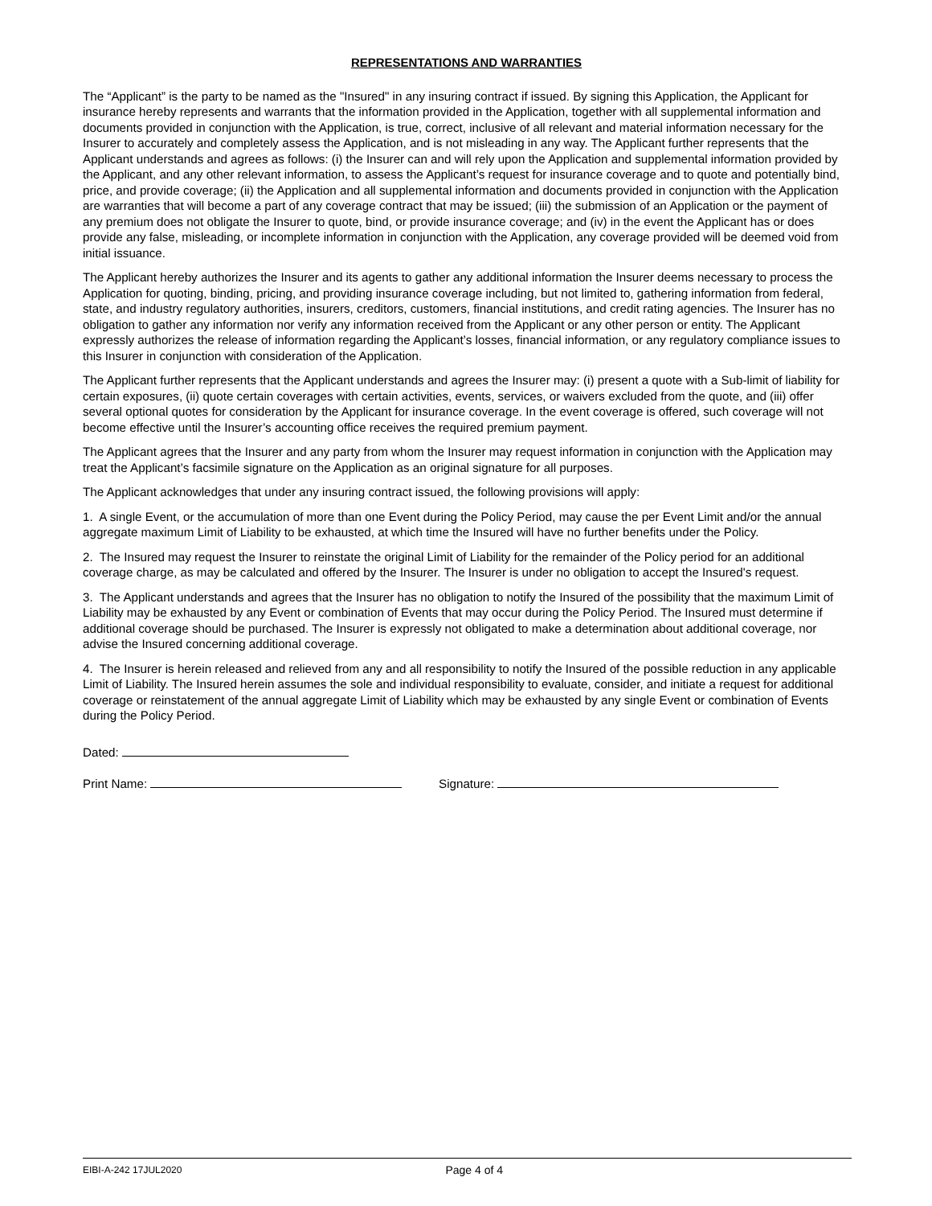REPRESENTATIONS AND WARRANTIES
The “Applicant” is the party to be named as the "Insured" in any insuring contract if issued. By signing this Application, the Applicant for insurance hereby represents and warrants that the information provided in the Application, together with all supplemental information and documents provided in conjunction with the Application, is true, correct, inclusive of all relevant and material information necessary for the Insurer to accurately and completely assess the Application, and is not misleading in any way. The Applicant further represents that the Applicant understands and agrees as follows: (i) the Insurer can and will rely upon the Application and supplemental information provided by the Applicant, and any other relevant information, to assess the Applicant’s request for insurance coverage and to quote and potentially bind, price, and provide coverage; (ii) the Application and all supplemental information and documents provided in conjunction with the Application are warranties that will become a part of any coverage contract that may be issued; (iii) the submission of an Application or the payment of any premium does not obligate the Insurer to quote, bind, or provide insurance coverage; and (iv) in the event the Applicant has or does provide any false, misleading, or incomplete information in conjunction with the Application, any coverage provided will be deemed void from initial issuance.
The Applicant hereby authorizes the Insurer and its agents to gather any additional information the Insurer deems necessary to process the Application for quoting, binding, pricing, and providing insurance coverage including, but not limited to, gathering information from federal, state, and industry regulatory authorities, insurers, creditors, customers, financial institutions, and credit rating agencies. The Insurer has no obligation to gather any information nor verify any information received from the Applicant or any other person or entity. The Applicant expressly authorizes the release of information regarding the Applicant’s losses, financial information, or any regulatory compliance issues to this Insurer in conjunction with consideration of the Application.
The Applicant further represents that the Applicant understands and agrees the Insurer may: (i) present a quote with a Sub-limit of liability for certain exposures, (ii) quote certain coverages with certain activities, events, services, or waivers excluded from the quote, and (iii) offer several optional quotes for consideration by the Applicant for insurance coverage. In the event coverage is offered, such coverage will not become effective until the Insurer’s accounting office receives the required premium payment.
The Applicant agrees that the Insurer and any party from whom the Insurer may request information in conjunction with the Application may treat the Applicant’s facsimile signature on the Application as an original signature for all purposes.
The Applicant acknowledges that under any insuring contract issued, the following provisions will apply:
1. A single Event, or the accumulation of more than one Event during the Policy Period, may cause the per Event Limit and/or the annual aggregate maximum Limit of Liability to be exhausted, at which time the Insured will have no further benefits under the Policy.
2. The Insured may request the Insurer to reinstate the original Limit of Liability for the remainder of the Policy period for an additional coverage charge, as may be calculated and offered by the Insurer. The Insurer is under no obligation to accept the Insured's request.
3. The Applicant understands and agrees that the Insurer has no obligation to notify the Insured of the possibility that the maximum Limit of Liability may be exhausted by any Event or combination of Events that may occur during the Policy Period. The Insured must determine if additional coverage should be purchased. The Insurer is expressly not obligated to make a determination about additional coverage, nor advise the Insured concerning additional coverage.
4. The Insurer is herein released and relieved from any and all responsibility to notify the Insured of the possible reduction in any applicable Limit of Liability. The Insured herein assumes the sole and individual responsibility to evaluate, consider, and initiate a request for additional coverage or reinstatement of the annual aggregate Limit of Liability which may be exhausted by any single Event or combination of Events during the Policy Period.
Dated:
Print Name: Signature:
EIBI-A-242 17JUL2020 Page 4 of 4